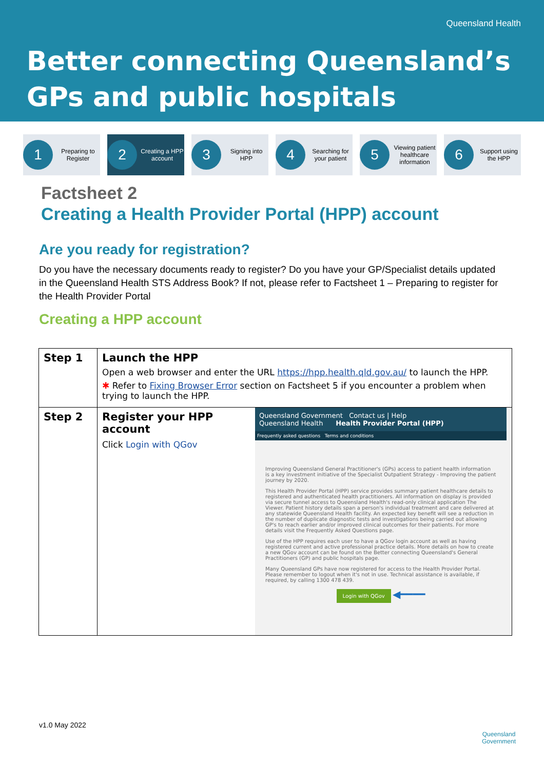Queensland Health
Better connecting Queensland’s
GPs and public hospitals
1
Preparing to Register
2
Creating a HPP account
3
Signing into HPP
4
Searching for your patient
5
Viewing patient healthcare information
6
Support using the HPP
Factsheet 2
Creating a Health Provider Portal (HPP) account
Are you ready for registration?
Do you have the necessary documents ready to register? Do you have your GP/Specialist details updated in the Queensland Health STS Address Book? If not, please refer to Factsheet 1 – Preparing to register for the Health Provider Portal
Creating a HPP account
| Step 1 | Launch the HPP Open a web browser and enter the URL https://hpp.health.qld.gov.au/ to launch the HPP. ✱ Refer to Fixing Browser Error section on Factsheet 5 if you encounter a problem when trying to launch the HPP. | |
| Step 2 | Register your HPP account Click Login with QGov | Queensland Government Contact us / Help Queensland Health Health Provider Portal (HPP) Frequently asked questions Terms and conditions Improving Queensland General Practitioner's (GPs) access to patient health information is a key investment initiative of the Specialist Outpatient Strategy - Improving the patient journey by 2020. This Health Provider Portal (HPP) service provides summary patient healthcare details to registered and authenticated health practitioners. All information on display is provided via secure tunnel access to Queensland Health's read-only clinical application The Viewer. Patient history details span a person's individual treatment and care delivered at any statewide Queensland Health facility. An expected key benefit will see a reduction in the number of duplicate diagnostic tests and investigations being carried out allowing GP's to reach earlier and/or improved clinical outcomes for their patients. For more details visit the Frequently Asked Questions page. Use of the HPP requires each user to have a QGov login account as well as having registered current and active professional practice details. More details on how to create a new QGov account can be found on the Better connecting Queensland's General Practitioners (GP) and public hospitals page. Many Queensland GPs have now registered for access to the Health Provider Portal. Please remember to logout when it's not in use. Technical assistance is available, if required, by calling 1300 478 439. Login with QGov ◀━━━━ |
v1.0 May 2022
Queensland
Government